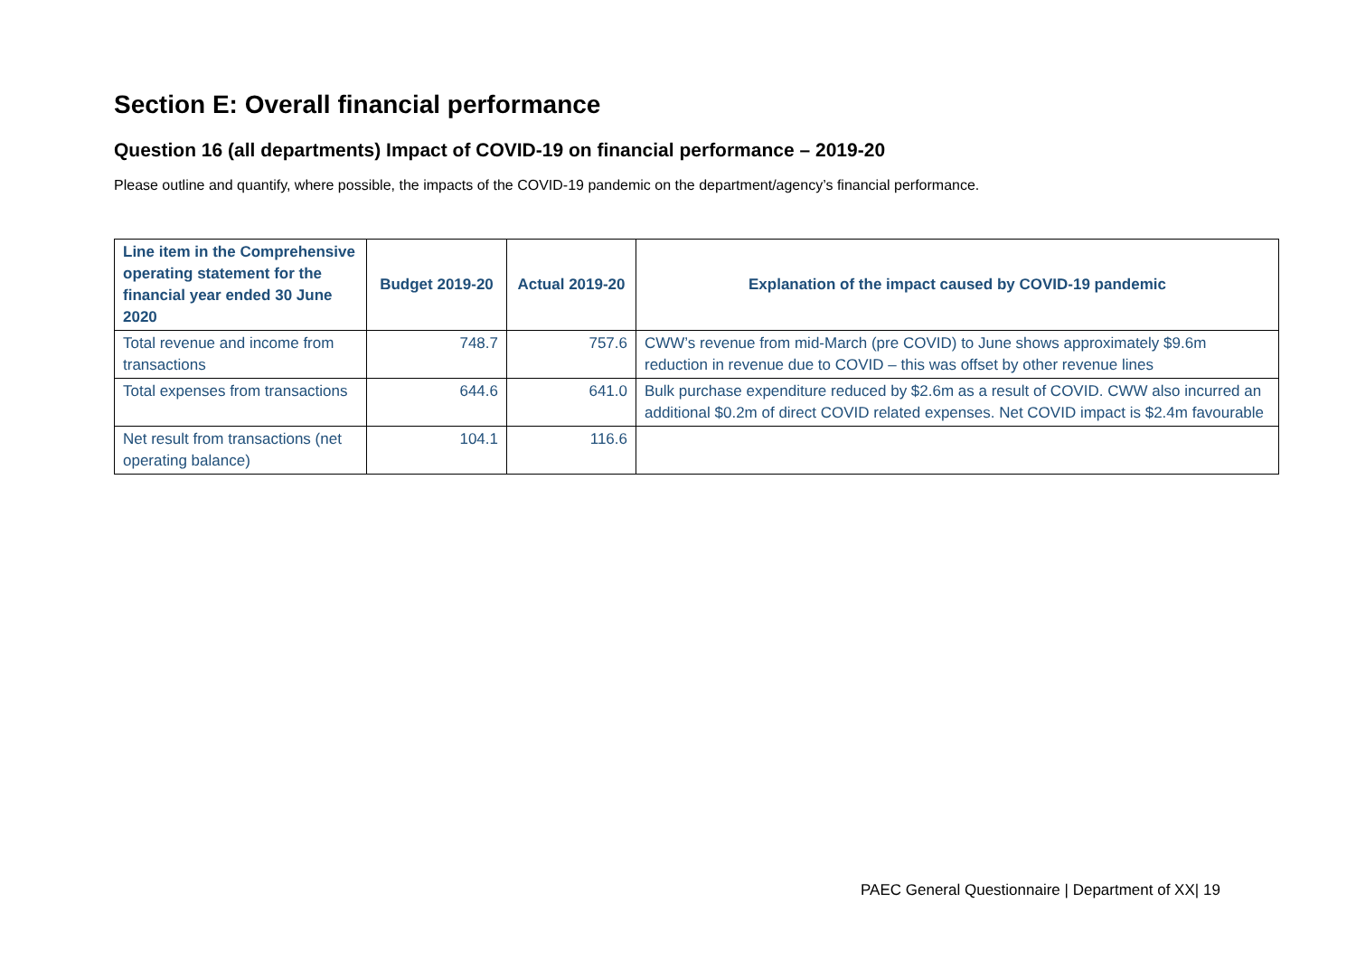Section E: Overall financial performance
Question 16 (all departments) Impact of COVID-19 on financial performance – 2019-20
Please outline and quantify, where possible, the impacts of the COVID-19 pandemic on the department/agency’s financial performance.
| Line item in the Comprehensive operating statement for the financial year ended 30 June 2020 | Budget 2019-20 | Actual 2019-20 | Explanation of the impact caused by COVID-19 pandemic |
| --- | --- | --- | --- |
| Total revenue and income from transactions | 748.7 | 757.6 | CWW’s revenue from mid-March (pre COVID) to June shows approximately $9.6m reduction in revenue due to COVID – this was offset by other revenue lines |
| Total expenses from transactions | 644.6 | 641.0 | Bulk purchase expenditure reduced by $2.6m as a result of COVID. CWW also incurred an additional $0.2m of direct COVID related expenses. Net COVID impact is $2.4m favourable |
| Net result from transactions (net operating balance) | 104.1 | 116.6 | |
PAEC General Questionnaire | Department of XX| 19